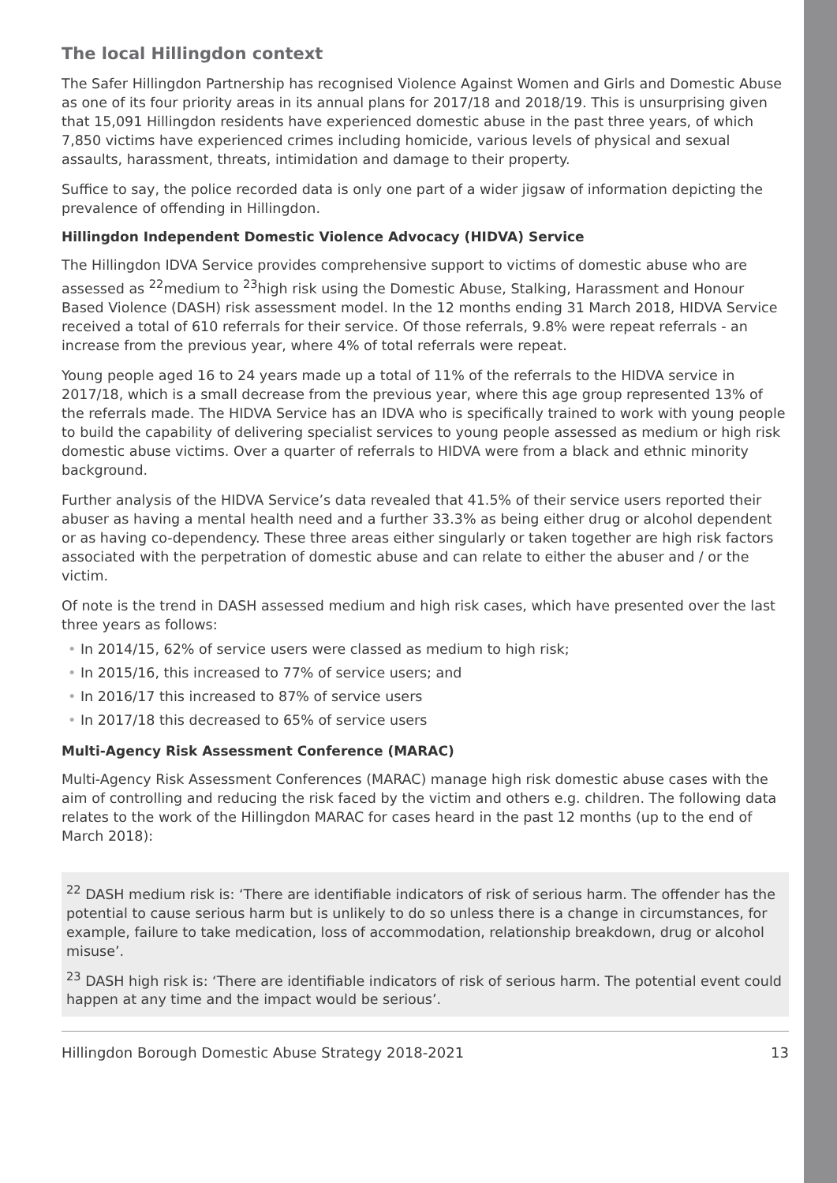The local Hillingdon context
The Safer Hillingdon Partnership has recognised Violence Against Women and Girls and Domestic Abuse as one of its four priority areas in its annual plans for 2017/18 and 2018/19. This is unsurprising given that 15,091 Hillingdon residents have experienced domestic abuse in the past three years, of which 7,850 victims have experienced crimes including homicide, various levels of physical and sexual assaults, harassment, threats, intimidation and damage to their property.
Suffice to say, the police recorded data is only one part of a wider jigsaw of information depicting the prevalence of offending in Hillingdon.
Hillingdon Independent Domestic Violence Advocacy (HIDVA) Service
The Hillingdon IDVA Service provides comprehensive support to victims of domestic abuse who are assessed as <sup>22</sup>medium to <sup>23</sup>high risk using the Domestic Abuse, Stalking, Harassment and Honour Based Violence (DASH) risk assessment model. In the 12 months ending 31 March 2018, HIDVA Service received a total of 610 referrals for their service. Of those referrals, 9.8% were repeat referrals - an increase from the previous year, where 4% of total referrals were repeat.
Young people aged 16 to 24 years made up a total of 11% of the referrals to the HIDVA service in 2017/18, which is a small decrease from the previous year, where this age group represented 13% of the referrals made. The HIDVA Service has an IDVA who is specifically trained to work with young people to build the capability of delivering specialist services to young people assessed as medium or high risk domestic abuse victims. Over a quarter of referrals to HIDVA were from a black and ethnic minority background.
Further analysis of the HIDVA Service’s data revealed that 41.5% of their service users reported their abuser as having a mental health need and a further 33.3% as being either drug or alcohol dependent or as having co-dependency. These three areas either singularly or taken together are high risk factors associated with the perpetration of domestic abuse and can relate to either the abuser and / or the victim.
Of note is the trend in DASH assessed medium and high risk cases, which have presented over the last three years as follows:
• In 2014/15, 62% of service users were classed as medium to high risk;
• In 2015/16, this increased to 77% of service users; and
• In 2016/17 this increased to 87% of service users
• In 2017/18 this decreased to 65% of service users
Multi-Agency Risk Assessment Conference (MARAC)
Multi-Agency Risk Assessment Conferences (MARAC) manage high risk domestic abuse cases with the aim of controlling and reducing the risk faced by the victim and others e.g. children. The following data relates to the work of the Hillingdon MARAC for cases heard in the past 12 months (up to the end of March 2018):
<sup>22</sup> DASH medium risk is: ‘There are identifiable indicators of risk of serious harm. The offender has the potential to cause serious harm but is unlikely to do so unless there is a change in circumstances, for example, failure to take medication, loss of accommodation, relationship breakdown, drug or alcohol misuse’.
<sup>23</sup> DASH high risk is: ‘There are identifiable indicators of risk of serious harm. The potential event could happen at any time and the impact would be serious’.
Hillingdon Borough Domestic Abuse Strategy 2018-2021 13